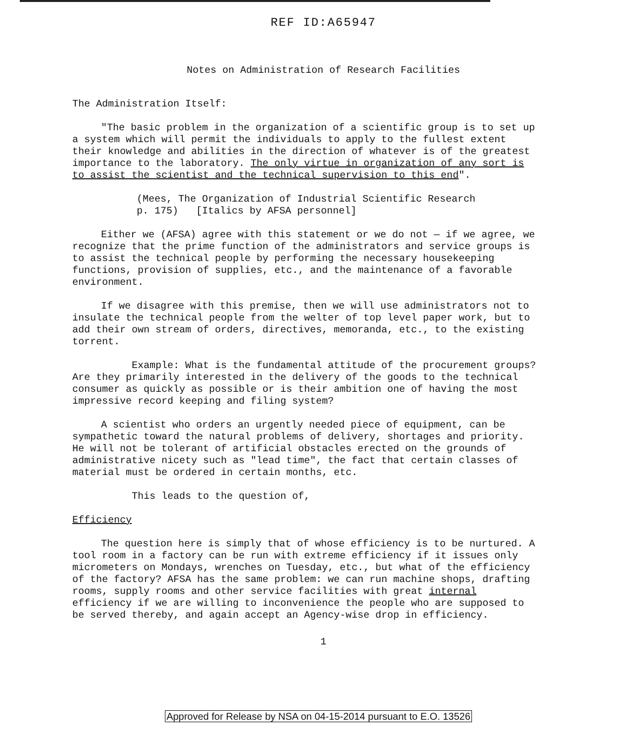REF ID:A65947
Notes on Administration of Research Facilities
The Administration Itself:
"The basic problem in the organization of a scientific group is to set up a system which will permit the individuals to apply to the fullest extent their knowledge and abilities in the direction of whatever is of the greatest importance to the laboratory. The only virtue in organization of any sort is to assist the scientist and the technical supervision to this end".
(Mees, The Organization of Industrial Scientific Research
p. 175) [Italics by AFSA personnel]
Either we (AFSA) agree with this statement or we do not — if we agree, we recognize that the prime function of the administrators and service groups is to assist the technical people by performing the necessary housekeeping functions, provision of supplies, etc., and the maintenance of a favorable environment.
If we disagree with this premise, then we will use administrators not to insulate the technical people from the welter of top level paper work, but to add their own stream of orders, directives, memoranda, etc., to the existing torrent.
Example: What is the fundamental attitude of the procurement groups? Are they primarily interested in the delivery of the goods to the technical consumer as quickly as possible or is their ambition one of having the most impressive record keeping and filing system?
A scientist who orders an urgently needed piece of equipment, can be sympathetic toward the natural problems of delivery, shortages and priority. He will not be tolerant of artificial obstacles erected on the grounds of administrative nicety such as "lead time", the fact that certain classes of material must be ordered in certain months, etc.
This leads to the question of,
Efficiency
The question here is simply that of whose efficiency is to be nurtured. A tool room in a factory can be run with extreme efficiency if it issues only micrometers on Mondays, wrenches on Tuesday, etc., but what of the efficiency of the factory? AFSA has the same problem: we can run machine shops, drafting rooms, supply rooms and other service facilities with great internal efficiency if we are willing to inconvenience the people who are supposed to be served thereby, and again accept an Agency-wise drop in efficiency.
1
Approved for Release by NSA on 04-15-2014 pursuant to E.O. 13526